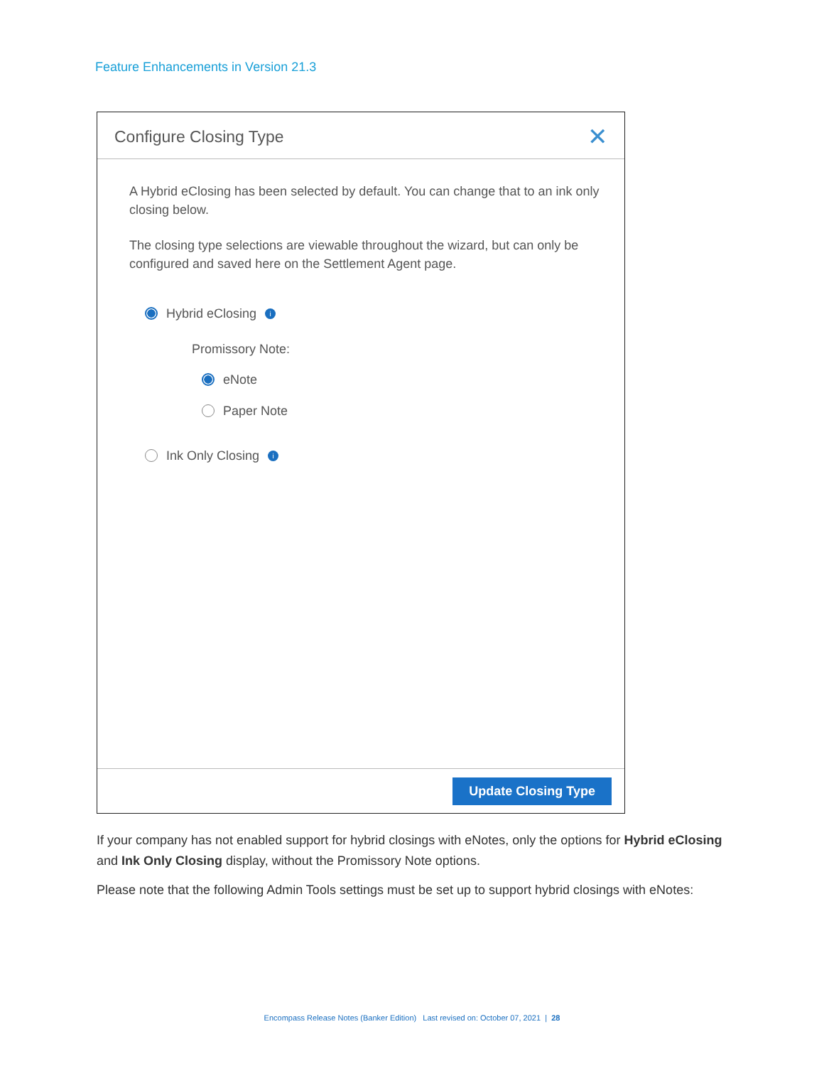Feature Enhancements in Version 21.3
Configure Closing Type ✕
A Hybrid eClosing has been selected by default. You can change that to an ink only closing below.
The closing type selections are viewable throughout the wizard, but can only be configured and saved here on the Settlement Agent page.
Hybrid eClosing i
Promissory Note:
eNote
Paper Note
Ink Only Closing i
Update Closing Type
If your company has not enabled support for hybrid closings with eNotes, only the options for Hybrid eClosing and Ink Only Closing display, without the Promissory Note options.
Please note that the following Admin Tools settings must be set up to support hybrid closings with eNotes:
Encompass Release Notes (Banker Edition) Last revised on: October 07, 2021 | 28